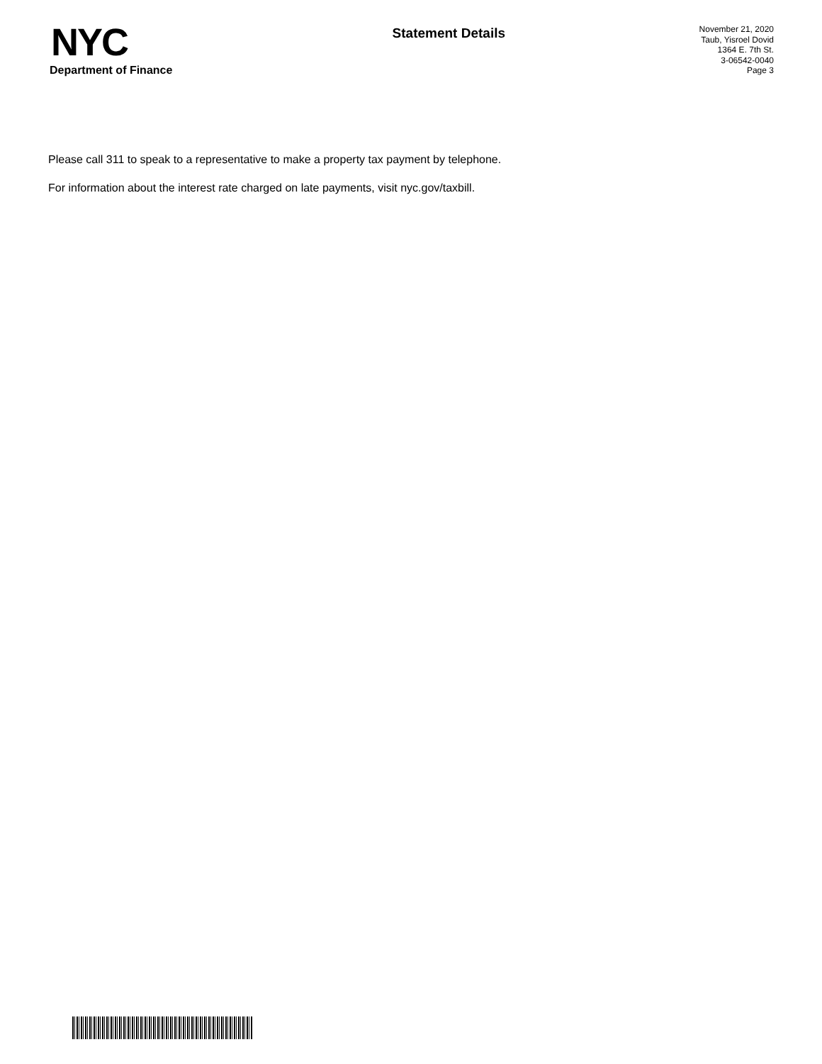NYC
Department of Finance
Statement Details
November 21, 2020
Taub, Yisroel Dovid
1364 E. 7th St.
3-06542-0040
Page 3
Please call 311 to speak to a representative to make a property tax payment by telephone.
For information about the interest rate charged on late payments, visit nyc.gov/taxbill.